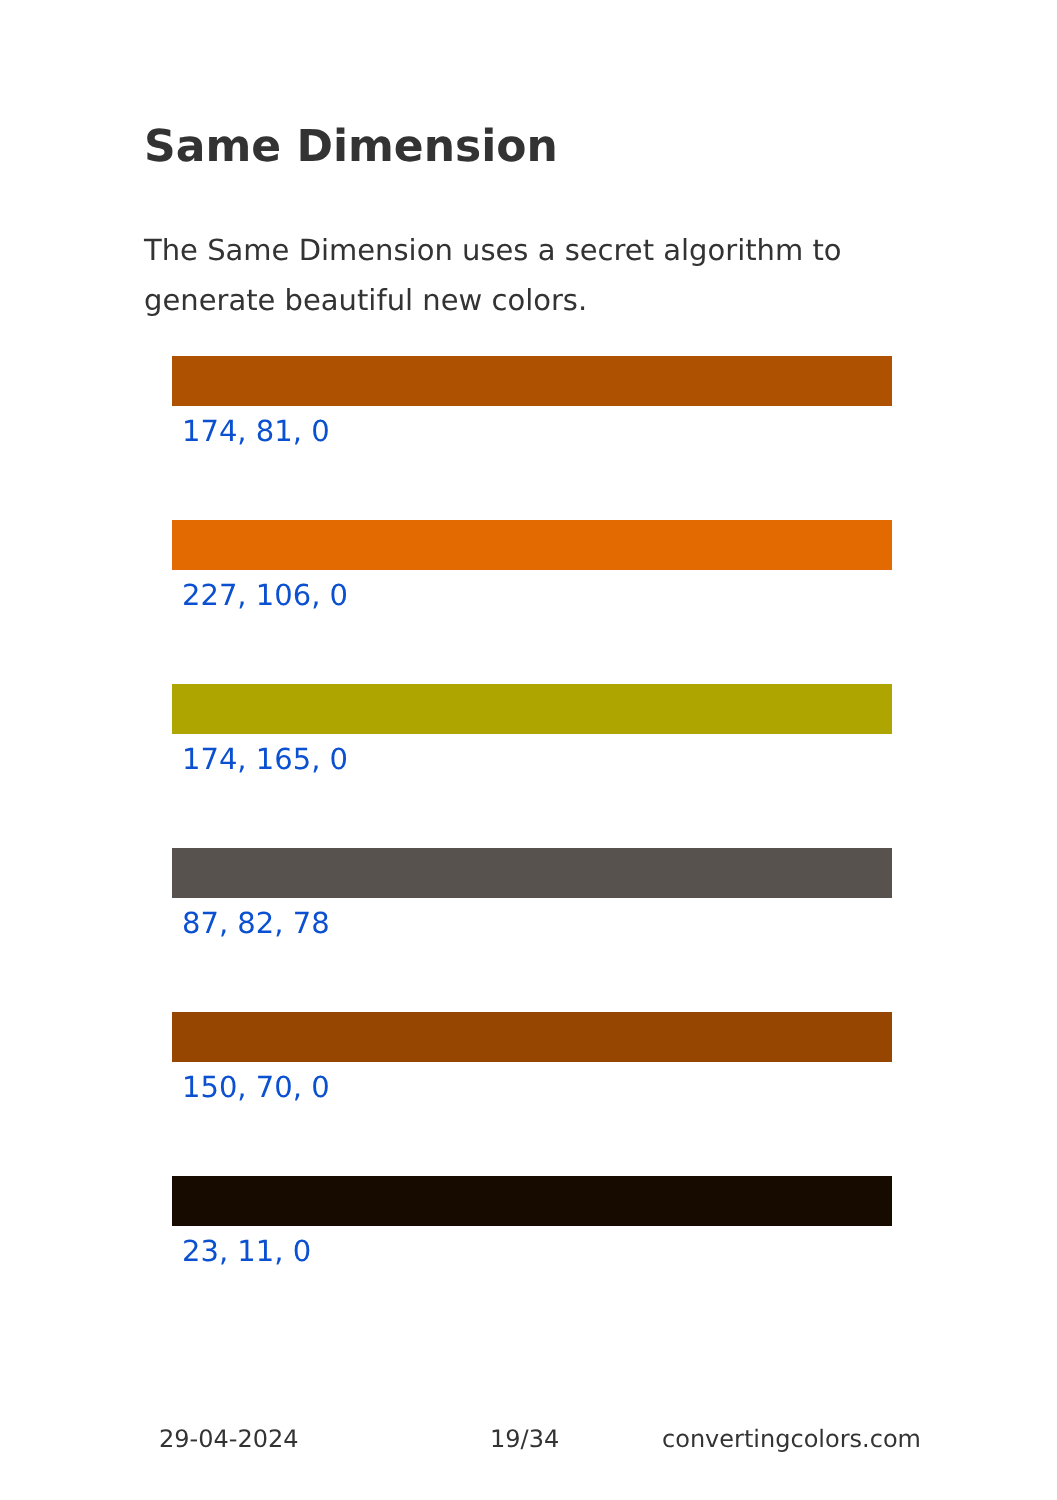Same Dimension
The Same Dimension uses a secret algorithm to generate beautiful new colors.
174, 81, 0
227, 106, 0
174, 165, 0
87, 82, 78
150, 70, 0
23, 11, 0
29-04-2024 19/34 convertingcolors.com